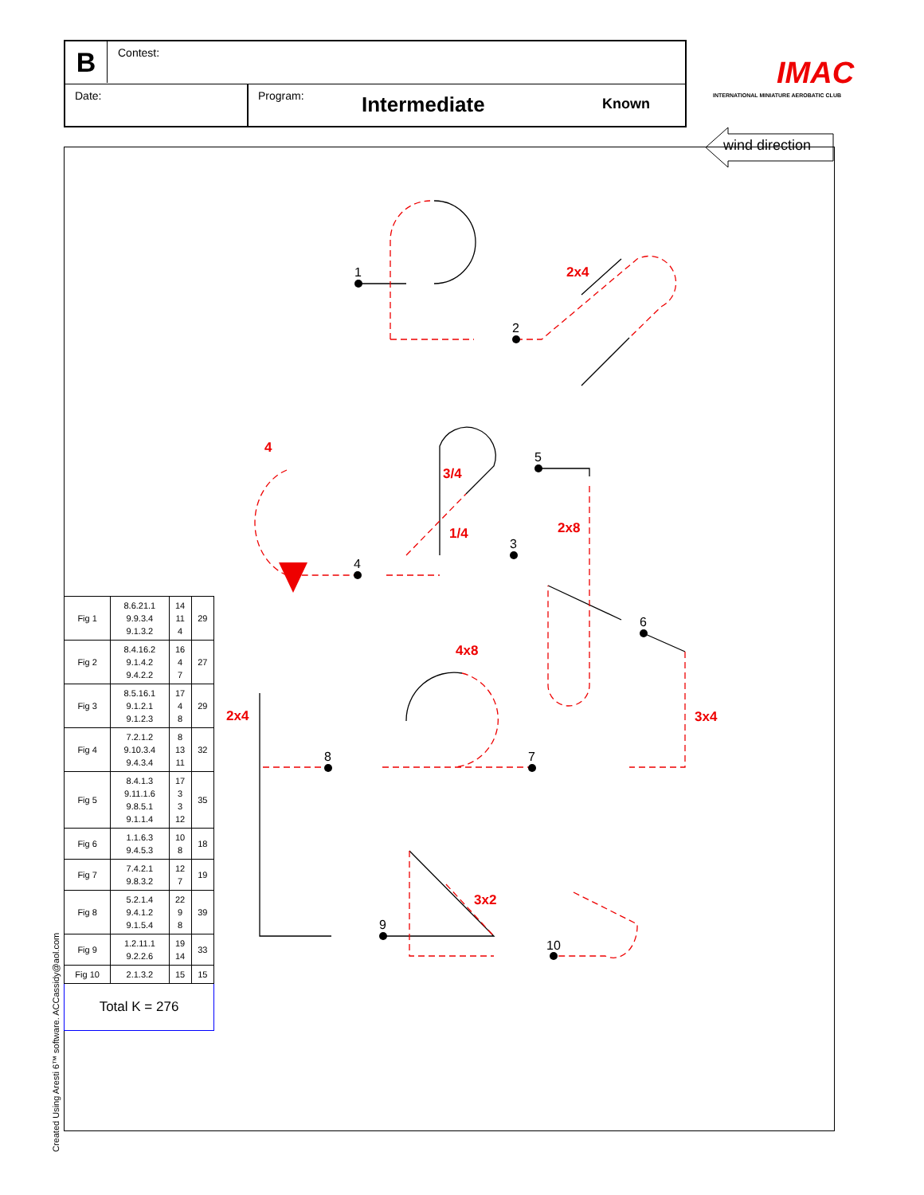B Contest:
Date: Program: Intermediate Known
IMAC
INTERNATIONAL MINIATURE AEROBATIC CLUB
wind direction
1
2
3
4
5
6
7
8
9
10
2x4
4
3/4
1/4
2x8
4x8
2x4
3x4
3x2
| Fig 1 | 8.6.21.1 9.9.3.4 9.1.3.2 | 14 11 4 | 29 |
| Fig 2 | 8.4.16.2 9.1.4.2 9.4.2.2 | 16 4 7 | 27 |
| Fig 3 | 8.5.16.1 9.1.2.1 9.1.2.3 | 17 4 8 | 29 |
| Fig 4 | 7.2.1.2 9.10.3.4 9.4.3.4 | 8 13 11 | 32 |
| Fig 5 | 8.4.1.3 9.11.1.6 9.8.5.1 9.1.1.4 | 17 3 3 12 | 35 |
| Fig 6 | 1.1.6.3 9.4.5.3 | 10 8 | 18 |
| Fig 7 | 7.4.2.1 9.8.3.2 | 12 7 | 19 |
| Fig 8 | 5.2.1.4 9.4.1.2 9.1.5.4 | 22 9 8 | 39 |
| Fig 9 | 1.2.11.1 9.2.2.6 | 19 14 | 33 |
| Fig 10 | 2.1.3.2 | 15 | 15 |
| Total K = 276 | | | |
Created Using Aresti 6™ software. ACCassidy@aol.com